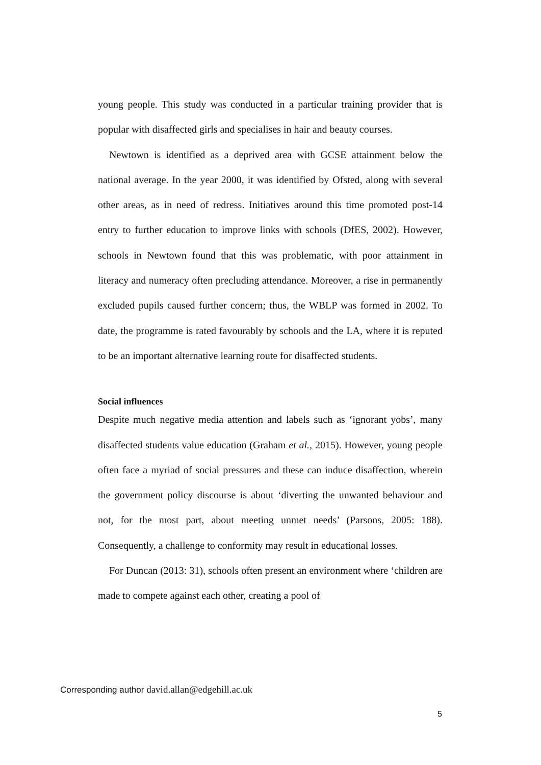young people. This study was conducted in a particular training provider that is popular with disaffected girls and specialises in hair and beauty courses.
Newtown is identified as a deprived area with GCSE attainment below the national average. In the year 2000, it was identified by Ofsted, along with several other areas, as in need of redress. Initiatives around this time promoted post-14 entry to further education to improve links with schools (DfES, 2002). However, schools in Newtown found that this was problematic, with poor attainment in literacy and numeracy often precluding attendance. Moreover, a rise in permanently excluded pupils caused further concern; thus, the WBLP was formed in 2002. To date, the programme is rated favourably by schools and the LA, where it is reputed to be an important alternative learning route for disaffected students.
Social influences
Despite much negative media attention and labels such as ‘ignorant yobs’, many disaffected students value education (Graham et al., 2015). However, young people often face a myriad of social pressures and these can induce disaffection, wherein the government policy discourse is about ‘diverting the unwanted behaviour and not, for the most part, about meeting unmet needs’ (Parsons, 2005: 188). Consequently, a challenge to conformity may result in educational losses.
For Duncan (2013: 31), schools often present an environment where ‘children are made to compete against each other, creating a pool of
Corresponding author david.allan@edgehill.ac.uk
5